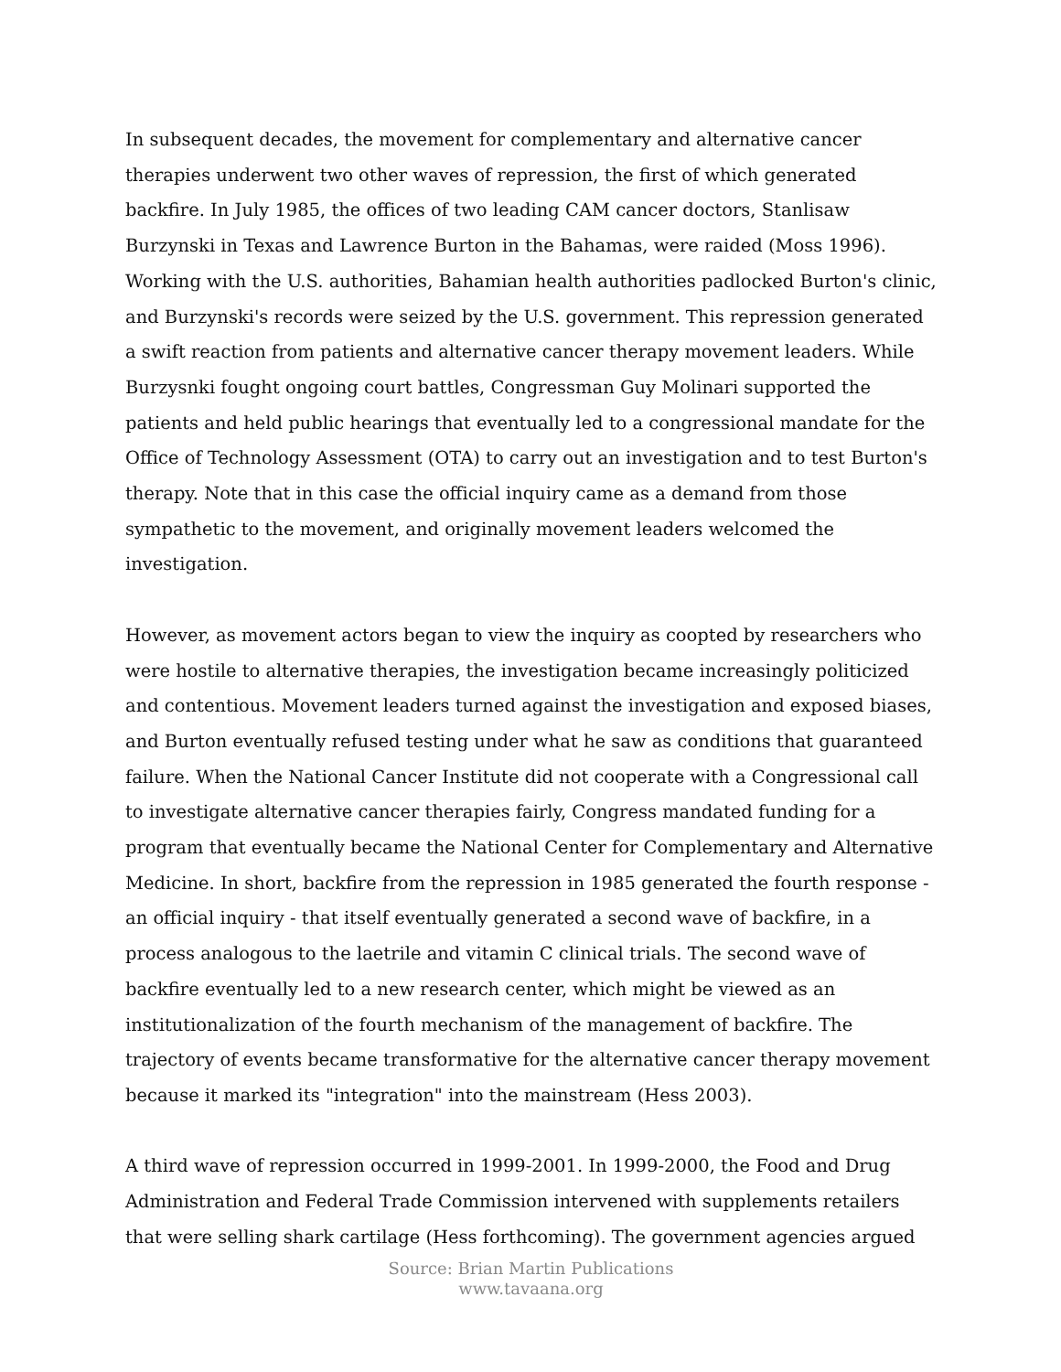In subsequent decades, the movement for complementary and alternative cancer therapies underwent two other waves of repression, the first of which generated backfire. In July 1985, the offices of two leading CAM cancer doctors, Stanlisaw Burzynski in Texas and Lawrence Burton in the Bahamas, were raided (Moss 1996). Working with the U.S. authorities, Bahamian health authorities padlocked Burton's clinic, and Burzynski's records were seized by the U.S. government. This repression generated a swift reaction from patients and alternative cancer therapy movement leaders. While Burzysnki fought ongoing court battles, Congressman Guy Molinari supported the patients and held public hearings that eventually led to a congressional mandate for the Office of Technology Assessment (OTA) to carry out an investigation and to test Burton's therapy. Note that in this case the official inquiry came as a demand from those sympathetic to the movement, and originally movement leaders welcomed the investigation.
However, as movement actors began to view the inquiry as coopted by researchers who were hostile to alternative therapies, the investigation became increasingly politicized and contentious. Movement leaders turned against the investigation and exposed biases, and Burton eventually refused testing under what he saw as conditions that guaranteed failure. When the National Cancer Institute did not cooperate with a Congressional call to investigate alternative cancer therapies fairly, Congress mandated funding for a program that eventually became the National Center for Complementary and Alternative Medicine. In short, backfire from the repression in 1985 generated the fourth response - an official inquiry - that itself eventually generated a second wave of backfire, in a process analogous to the laetrile and vitamin C clinical trials. The second wave of backfire eventually led to a new research center, which might be viewed as an institutionalization of the fourth mechanism of the management of backfire. The trajectory of events became transformative for the alternative cancer therapy movement because it marked its "integration" into the mainstream (Hess 2003).
A third wave of repression occurred in 1999-2001. In 1999-2000, the Food and Drug Administration and Federal Trade Commission intervened with supplements retailers that were selling shark cartilage (Hess forthcoming). The government agencies argued
Source: Brian Martin Publications
www.tavaana.org